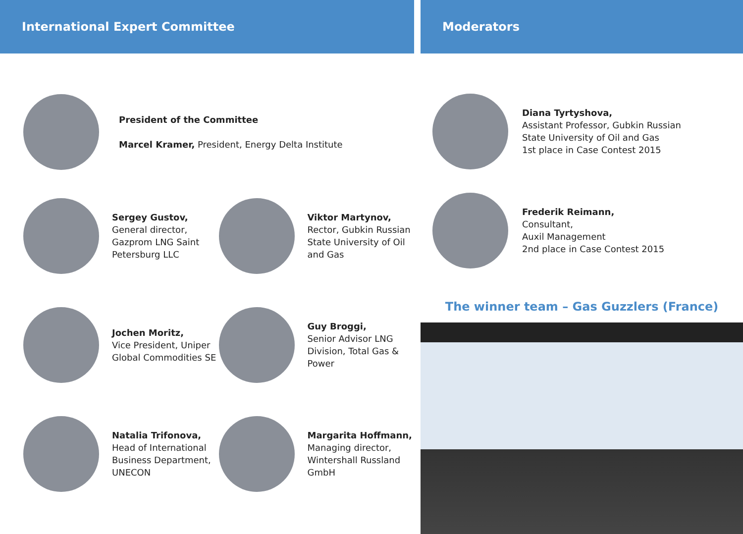International Expert Committee
President of the Committee
Marcel Kramer, President, Energy Delta Institute
Sergey Gustov,
General director,
Gazprom LNG Saint
Petersburg LLC
Viktor Martynov,
Rector, Gubkin Russian
State University of Oil
and Gas
Jochen Moritz,
Vice President, Uniper
Global Commodities SE
Guy Broggi,
Senior Advisor LNG
Division, Total Gas &
Power
Natalia Trifonova,
Head of International
Business Department,
UNECON
Margarita Hoffmann,
Managing director,
Wintershall Russland
GmbH
Moderators
Diana Tyrtyshova,
Assistant Professor, Gubkin Russian
State University of Oil and Gas
1st place in Case Contest 2015
Frederik Reimann,
Consultant,
Auxil Management
2nd place in Case Contest 2015
The winner team – Gas Guzzlers (France)